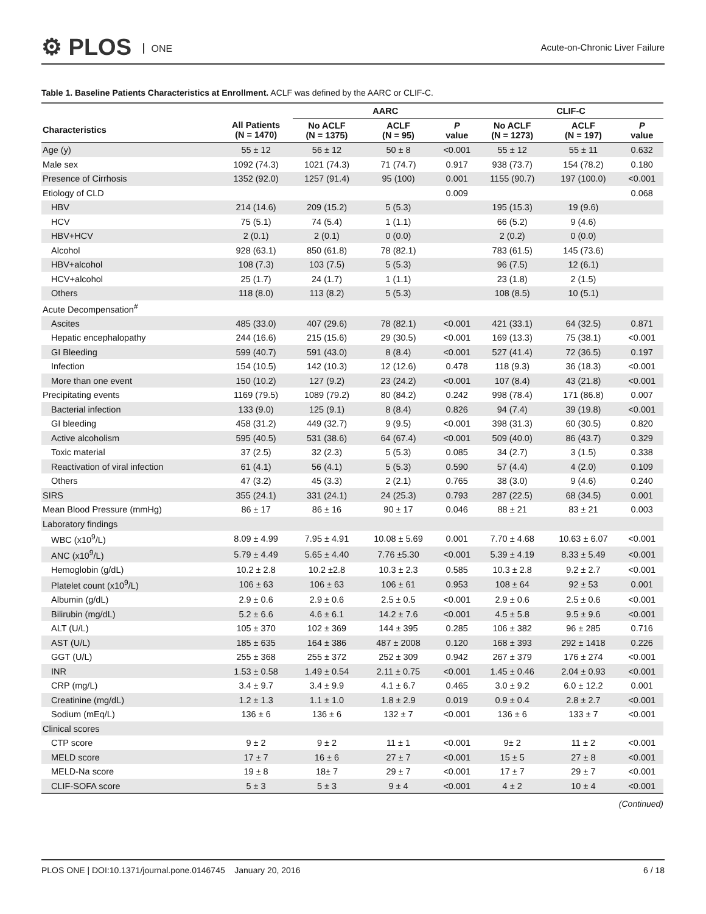⚙ PLOS ONE Acute-on-Chronic Liver Failure
Table 1. Baseline Patients Characteristics at Enrollment. ACLF was defined by the AARC or CLIF-C.
| | | AARC | | | CLIF-C | | |
| --- | --- | --- | --- | --- | --- | --- | --- |
| Characteristics | All Patients (N = 1470) | No ACLF (N = 1375) | ACLF (N = 95) | P value | No ACLF (N = 1273) | ACLF (N = 197) | P value |
| Age (y) | 55 ± 12 | 56 ± 12 | 50 ± 8 | <0.001 | 55 ± 12 | 55 ± 11 | 0.632 |
| Male sex | 1092 (74.3) | 1021 (74.3) | 71 (74.7) | 0.917 | 938 (73.7) | 154 (78.2) | 0.180 |
| Presence of Cirrhosis | 1352 (92.0) | 1257 (91.4) | 95 (100) | 0.001 | 1155 (90.7) | 197 (100.0) | <0.001 |
| Etiology of CLD | | | | 0.009 | | | 0.068 |
| HBV | 214 (14.6) | 209 (15.2) | 5 (5.3) | | 195 (15.3) | 19 (9.6) | |
| HCV | 75 (5.1) | 74 (5.4) | 1 (1.1) | | 66 (5.2) | 9 (4.6) | |
| HBV+HCV | 2 (0.1) | 2 (0.1) | 0 (0.0) | | 2 (0.2) | 0 (0.0) | |
| Alcohol | 928 (63.1) | 850 (61.8) | 78 (82.1) | | 783 (61.5) | 145 (73.6) | |
| HBV+alcohol | 108 (7.3) | 103 (7.5) | 5 (5.3) | | 96 (7.5) | 12 (6.1) | |
| HCV+alcohol | 25 (1.7) | 24 (1.7) | 1 (1.1) | | 23 (1.8) | 2 (1.5) | |
| Others | 118 (8.0) | 113 (8.2) | 5 (5.3) | | 108 (8.5) | 10 (5.1) | |
| Acute Decompensation<sup>#</sup> | | | | | | | |
| Ascites | 485 (33.0) | 407 (29.6) | 78 (82.1) | <0.001 | 421 (33.1) | 64 (32.5) | 0.871 |
| Hepatic encephalopathy | 244 (16.6) | 215 (15.6) | 29 (30.5) | <0.001 | 169 (13.3) | 75 (38.1) | <0.001 |
| GI Bleeding | 599 (40.7) | 591 (43.0) | 8 (8.4) | <0.001 | 527 (41.4) | 72 (36.5) | 0.197 |
| Infection | 154 (10.5) | 142 (10.3) | 12 (12.6) | 0.478 | 118 (9.3) | 36 (18.3) | <0.001 |
| More than one event | 150 (10.2) | 127 (9.2) | 23 (24.2) | <0.001 | 107 (8.4) | 43 (21.8) | <0.001 |
| Precipitating events | 1169 (79.5) | 1089 (79.2) | 80 (84.2) | 0.242 | 998 (78.4) | 171 (86.8) | 0.007 |
| Bacterial infection | 133 (9.0) | 125 (9.1) | 8 (8.4) | 0.826 | 94 (7.4) | 39 (19.8) | <0.001 |
| GI bleeding | 458 (31.2) | 449 (32.7) | 9 (9.5) | <0.001 | 398 (31.3) | 60 (30.5) | 0.820 |
| Active alcoholism | 595 (40.5) | 531 (38.6) | 64 (67.4) | <0.001 | 509 (40.0) | 86 (43.7) | 0.329 |
| Toxic material | 37 (2.5) | 32 (2.3) | 5 (5.3) | 0.085 | 34 (2.7) | 3 (1.5) | 0.338 |
| Reactivation of viral infection | 61 (4.1) | 56 (4.1) | 5 (5.3) | 0.590 | 57 (4.4) | 4 (2.0) | 0.109 |
| Others | 47 (3.2) | 45 (3.3) | 2 (2.1) | 0.765 | 38 (3.0) | 9 (4.6) | 0.240 |
| SIRS | 355 (24.1) | 331 (24.1) | 24 (25.3) | 0.793 | 287 (22.5) | 68 (34.5) | 0.001 |
| Mean Blood Pressure (mmHg) | 86 ± 17 | 86 ± 16 | 90 ± 17 | 0.046 | 88 ± 21 | 83 ± 21 | 0.003 |
| Laboratory findings | | | | | | | |
| WBC (x10<sup>9</sup>/L) | 8.09 ± 4.99 | 7.95 ± 4.91 | 10.08 ± 5.69 | 0.001 | 7.70 ± 4.68 | 10.63 ± 6.07 | <0.001 |
| ANC (x10<sup>9</sup>/L) | 5.79 ± 4.49 | 5.65 ± 4.40 | 7.76 ±5.30 | <0.001 | 5.39 ± 4.19 | 8.33 ± 5.49 | <0.001 |
| Hemoglobin (g/dL) | 10.2 ± 2.8 | 10.2 ±2.8 | 10.3 ± 2.3 | 0.585 | 10.3 ± 2.8 | 9.2 ± 2.7 | <0.001 |
| Platelet count (x10<sup>9</sup>/L) | 106 ± 63 | 106 ± 63 | 106 ± 61 | 0.953 | 108 ± 64 | 92 ± 53 | 0.001 |
| Albumin (g/dL) | 2.9 ± 0.6 | 2.9 ± 0.6 | 2.5 ± 0.5 | <0.001 | 2.9 ± 0.6 | 2.5 ± 0.6 | <0.001 |
| Bilirubin (mg/dL) | 5.2 ± 6.6 | 4.6 ± 6.1 | 14.2 ± 7.6 | <0.001 | 4.5 ± 5.8 | 9.5 ± 9.6 | <0.001 |
| ALT (U/L) | 105 ± 370 | 102 ± 369 | 144 ± 395 | 0.285 | 106 ± 382 | 96 ± 285 | 0.716 |
| AST (U/L) | 185 ± 635 | 164 ± 386 | 487 ± 2008 | 0.120 | 168 ± 393 | 292 ± 1418 | 0.226 |
| GGT (U/L) | 255 ± 368 | 255 ± 372 | 252 ± 309 | 0.942 | 267 ± 379 | 176 ± 274 | <0.001 |
| INR | 1.53 ± 0.58 | 1.49 ± 0.54 | 2.11 ± 0.75 | <0.001 | 1.45 ± 0.46 | 2.04 ± 0.93 | <0.001 |
| CRP (mg/L) | 3.4 ± 9.7 | 3.4 ± 9.9 | 4.1 ± 6.7 | 0.465 | 3.0 ± 9.2 | 6.0 ± 12.2 | 0.001 |
| Creatinine (mg/dL) | 1.2 ± 1.3 | 1.1 ± 1.0 | 1.8 ± 2.9 | 0.019 | 0.9 ± 0.4 | 2.8 ± 2.7 | <0.001 |
| Sodium (mEq/L) | 136 ± 6 | 136 ± 6 | 132 ± 7 | <0.001 | 136 ± 6 | 133 ± 7 | <0.001 |
| Clinical scores | | | | | | | |
| CTP score | 9 ± 2 | 9 ± 2 | 11 ± 1 | <0.001 | 9± 2 | 11 ± 2 | <0.001 |
| MELD score | 17 ± 7 | 16 ± 6 | 27 ± 7 | <0.001 | 15 ± 5 | 27 ± 8 | <0.001 |
| MELD-Na score | 19 ± 8 | 18± 7 | 29 ± 7 | <0.001 | 17 ± 7 | 29 ± 7 | <0.001 |
| CLIF-SOFA score | 5 ± 3 | 5 ± 3 | 9 ± 4 | <0.001 | 4 ± 2 | 10 ± 4 | <0.001 |
(Continued)
PLOS ONE | DOI:10.1371/journal.pone.0146745 January 20, 2016 6 / 18